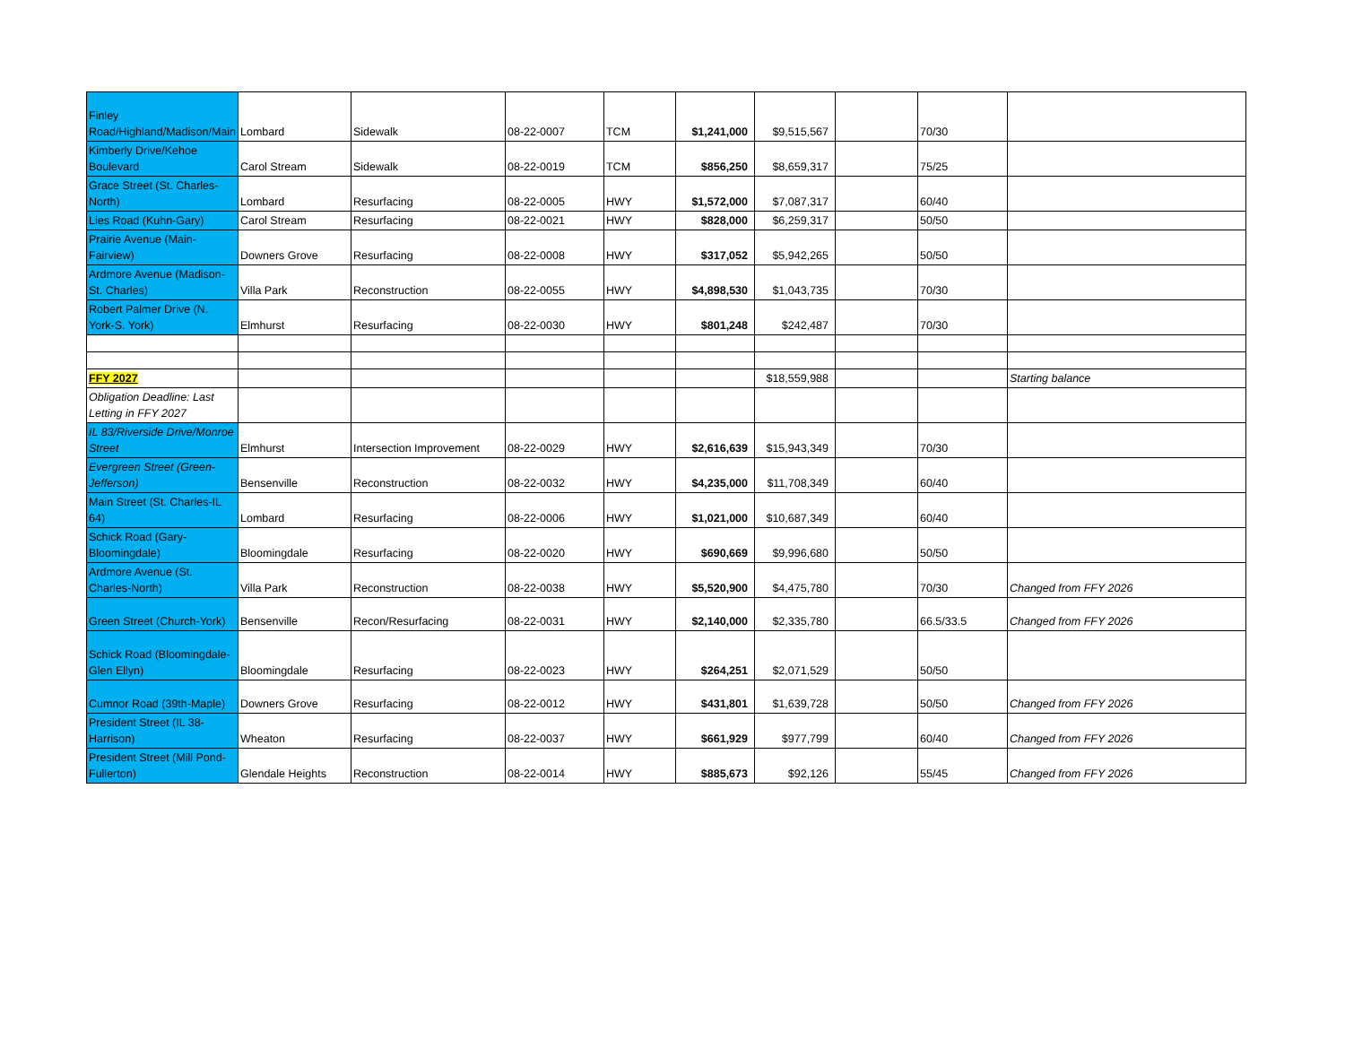| Finley Road/Highland/Madison/Main | Lombard | Sidewalk | 08-22-0007 | TCM | $1,241,000 | $9,515,567 | | 70/30 | |
| Kimberly Drive/Kehoe Boulevard | Carol Stream | Sidewalk | 08-22-0019 | TCM | $856,250 | $8,659,317 | | 75/25 | |
| Grace Street (St. Charles-North) | Lombard | Resurfacing | 08-22-0005 | HWY | $1,572,000 | $7,087,317 | | 60/40 | |
| Lies Road (Kuhn-Gary) | Carol Stream | Resurfacing | 08-22-0021 | HWY | $828,000 | $6,259,317 | | 50/50 | |
| Prairie Avenue (Main-Fairview) | Downers Grove | Resurfacing | 08-22-0008 | HWY | $317,052 | $5,942,265 | | 50/50 | |
| Ardmore Avenue (Madison-St. Charles) | Villa Park | Reconstruction | 08-22-0055 | HWY | $4,898,530 | $1,043,735 | | 70/30 | |
| Robert Palmer Drive (N. York-S. York) | Elmhurst | Resurfacing | 08-22-0030 | HWY | $801,248 | $242,487 | | 70/30 | |
| FFY 2027 | | | | | | $18,559,988 | | | Starting balance |
| Obligation Deadline: Last Letting in FFY 2027 | | | | | | | | | |
| IL 83/Riverside Drive/Monroe Street | Elmhurst | Intersection Improvement | 08-22-0029 | HWY | $2,616,639 | $15,943,349 | | 70/30 | |
| Evergreen Street (Green-Jefferson) | Bensenville | Reconstruction | 08-22-0032 | HWY | $4,235,000 | $11,708,349 | | 60/40 | |
| Main Street (St. Charles-IL 64) | Lombard | Resurfacing | 08-22-0006 | HWY | $1,021,000 | $10,687,349 | | 60/40 | |
| Schick Road (Gary-Bloomingdale) | Bloomingdale | Resurfacing | 08-22-0020 | HWY | $690,669 | $9,996,680 | | 50/50 | |
| Ardmore Avenue (St. Charles-North) | Villa Park | Reconstruction | 08-22-0038 | HWY | $5,520,900 | $4,475,780 | | 70/30 | Changed from FFY 2026 |
| Green Street (Church-York) | Bensenville | Recon/Resurfacing | 08-22-0031 | HWY | $2,140,000 | $2,335,780 | | 66.5/33.5 | Changed from FFY 2026 |
| Schick Road (Bloomingdale-Glen Ellyn) | Bloomingdale | Resurfacing | 08-22-0023 | HWY | $264,251 | $2,071,529 | | 50/50 | |
| Cumnor Road (39th-Maple) | Downers Grove | Resurfacing | 08-22-0012 | HWY | $431,801 | $1,639,728 | | 50/50 | Changed from FFY 2026 |
| President Street (IL 38-Harrison) | Wheaton | Resurfacing | 08-22-0037 | HWY | $661,929 | $977,799 | | 60/40 | Changed from FFY 2026 |
| President Street (Mill Pond-Fullerton) | Glendale Heights | Reconstruction | 08-22-0014 | HWY | $885,673 | $92,126 | | 55/45 | Changed from FFY 2026 |